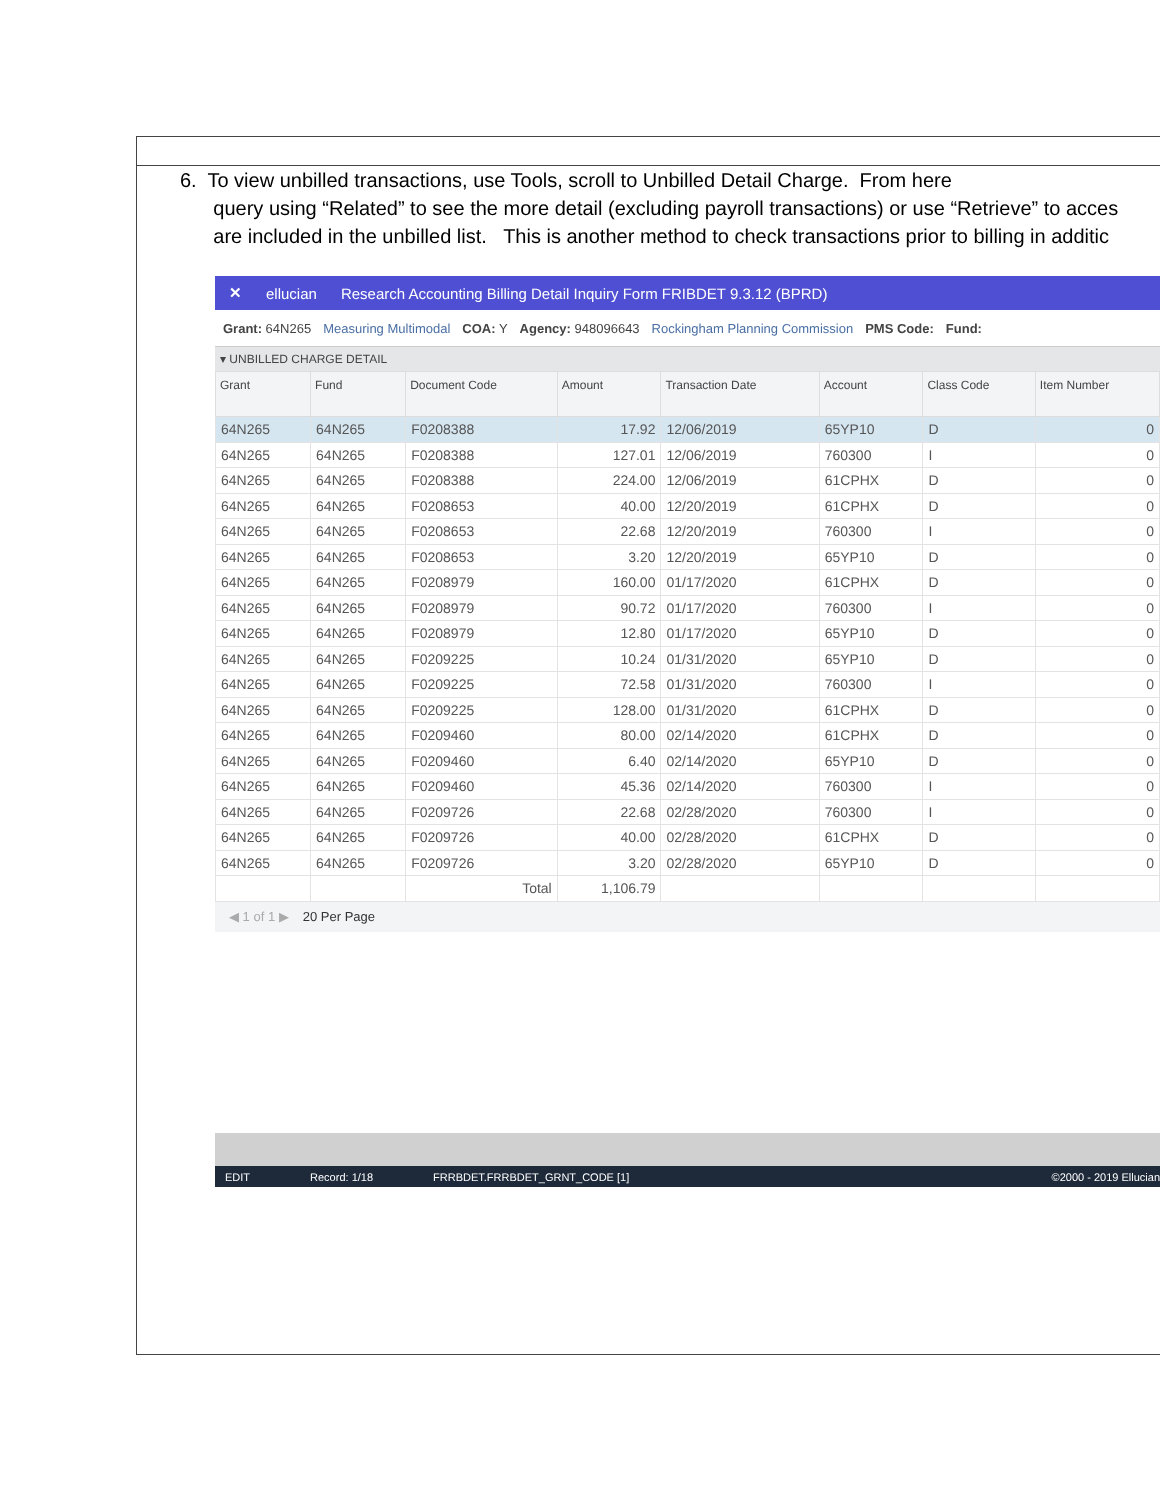6. To view unbilled transactions, use Tools, scroll to Unbilled Detail Charge. From here
query using “Related” to see the more detail (excluding payroll transactions) or use “Retrieve” to acces
are included in the unbilled list. This is another method to check transactions prior to billing in additic
✕ ellucian Research Accounting Billing Detail Inquiry Form FRIBDET 9.3.12 (BPRD)
Grant: 64N265 Measuring Multimodal COA: Y Agency: 948096643 Rockingham Planning Commission PMS Code: Fund:
▾ UNBILLED CHARGE DETAIL
| Grant | Fund | Document Code | Amount | Transaction Date | Account | Class Code | Item Number |
| --- | --- | --- | --- | --- | --- | --- | --- |
| 64N265 | 64N265 | F0208388 | 17.92 | 12/06/2019 | 65YP10 | D | 0 |
| 64N265 | 64N265 | F0208388 | 127.01 | 12/06/2019 | 760300 | I | 0 |
| 64N265 | 64N265 | F0208388 | 224.00 | 12/06/2019 | 61CPHX | D | 0 |
| 64N265 | 64N265 | F0208653 | 40.00 | 12/20/2019 | 61CPHX | D | 0 |
| 64N265 | 64N265 | F0208653 | 22.68 | 12/20/2019 | 760300 | I | 0 |
| 64N265 | 64N265 | F0208653 | 3.20 | 12/20/2019 | 65YP10 | D | 0 |
| 64N265 | 64N265 | F0208979 | 160.00 | 01/17/2020 | 61CPHX | D | 0 |
| 64N265 | 64N265 | F0208979 | 90.72 | 01/17/2020 | 760300 | I | 0 |
| 64N265 | 64N265 | F0208979 | 12.80 | 01/17/2020 | 65YP10 | D | 0 |
| 64N265 | 64N265 | F0209225 | 10.24 | 01/31/2020 | 65YP10 | D | 0 |
| 64N265 | 64N265 | F0209225 | 72.58 | 01/31/2020 | 760300 | I | 0 |
| 64N265 | 64N265 | F0209225 | 128.00 | 01/31/2020 | 61CPHX | D | 0 |
| 64N265 | 64N265 | F0209460 | 80.00 | 02/14/2020 | 61CPHX | D | 0 |
| 64N265 | 64N265 | F0209460 | 6.40 | 02/14/2020 | 65YP10 | D | 0 |
| 64N265 | 64N265 | F0209460 | 45.36 | 02/14/2020 | 760300 | I | 0 |
| 64N265 | 64N265 | F0209726 | 22.68 | 02/28/2020 | 760300 | I | 0 |
| 64N265 | 64N265 | F0209726 | 40.00 | 02/28/2020 | 61CPHX | D | 0 |
| 64N265 | 64N265 | F0209726 | 3.20 | 02/28/2020 | 65YP10 | D | 0 |
| | | Total | 1,106.79 | | | | |
◀ 1 of 1 ▶ 20 Per Page
EDIT Record: 1/18 FRRBDET.FRRBDET_GRNT_CODE [1] ©2000 - 2019 Ellucian